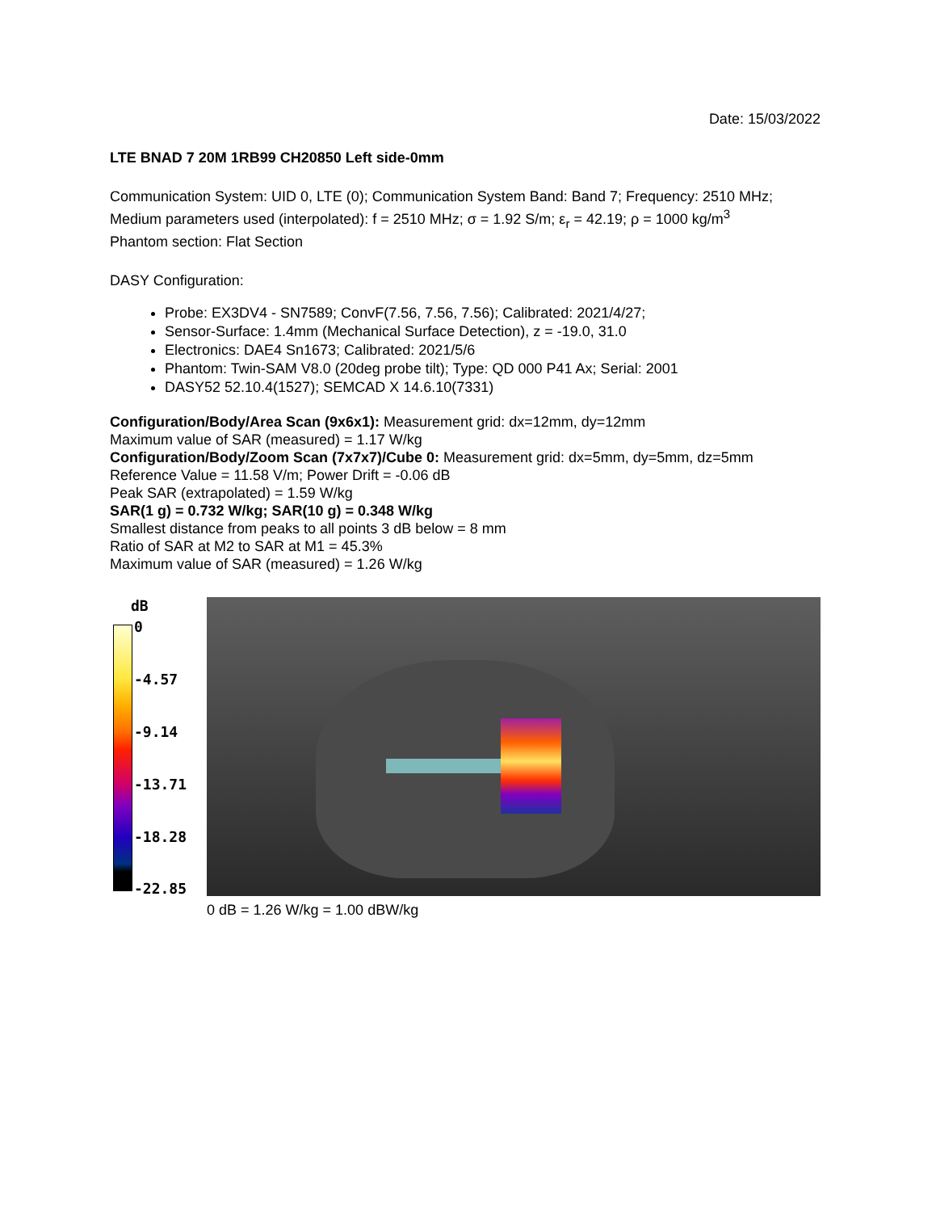Date: 15/03/2022
LTE BNAD 7 20M 1RB99 CH20850 Left side-0mm
Communication System: UID 0, LTE (0); Communication System Band: Band 7; Frequency: 2510 MHz;
Medium parameters used (interpolated): f = 2510 MHz; σ = 1.92 S/m; ε<sub>r</sub> = 42.19; ρ = 1000 kg/m<sup>3</sup>
Phantom section: Flat Section
DASY Configuration:
Probe: EX3DV4 - SN7589; ConvF(7.56, 7.56, 7.56); Calibrated: 2021/4/27;
Sensor-Surface: 1.4mm (Mechanical Surface Detection), z = -19.0, 31.0
Electronics: DAE4 Sn1673; Calibrated: 2021/5/6
Phantom: Twin-SAM V8.0 (20deg probe tilt); Type: QD 000 P41 Ax; Serial: 2001
DASY52 52.10.4(1527); SEMCAD X 14.6.10(7331)
Configuration/Body/Area Scan (9x6x1): Measurement grid: dx=12mm, dy=12mm
Maximum value of SAR (measured) = 1.17 W/kg
Configuration/Body/Zoom Scan (7x7x7)/Cube 0: Measurement grid: dx=5mm, dy=5mm, dz=5mm
Reference Value = 11.58 V/m; Power Drift = -0.06 dB
Peak SAR (extrapolated) = 1.59 W/kg
SAR(1 g) = 0.732 W/kg; SAR(10 g) = 0.348 W/kg
Smallest distance from peaks to all points 3 dB below = 8 mm
Ratio of SAR at M2 to SAR at M1 = 45.3%
Maximum value of SAR (measured) = 1.26 W/kg
dB
0
-4.57
-9.14
-13.71
-18.28
-22.85
0 dB = 1.26 W/kg = 1.00 dBW/kg